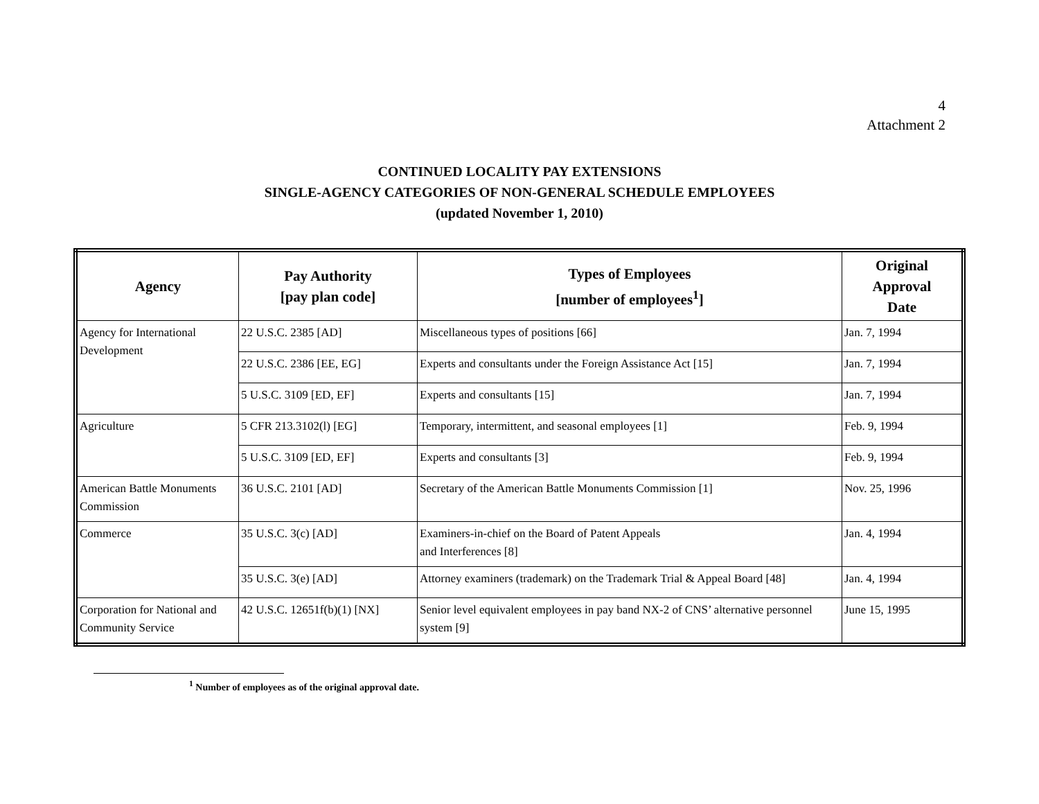4
Attachment 2
CONTINUED LOCALITY PAY EXTENSIONS
SINGLE-AGENCY CATEGORIES OF NON-GENERAL SCHEDULE EMPLOYEES
(updated November 1, 2010)
| Agency | Pay Authority [pay plan code] | Types of Employees [number of employees<sup>1</sup>] | Original Approval Date |
| --- | --- | --- | --- |
| Agency for International Development | 22 U.S.C. 2385 [AD] | Miscellaneous types of positions [66] | Jan. 7, 1994 |
| | 22 U.S.C. 2386 [EE, EG] | Experts and consultants under the Foreign Assistance Act [15] | Jan. 7, 1994 |
| | 5 U.S.C. 3109 [ED, EF] | Experts and consultants [15] | Jan. 7, 1994 |
| Agriculture | 5 CFR 213.3102(l) [EG] | Temporary, intermittent, and seasonal employees [1] | Feb. 9, 1994 |
| | 5 U.S.C. 3109 [ED, EF] | Experts and consultants [3] | Feb. 9, 1994 |
| American Battle Monuments Commission | 36 U.S.C. 2101 [AD] | Secretary of the American Battle Monuments Commission [1] | Nov. 25, 1996 |
| Commerce | 35 U.S.C. 3(c) [AD] | Examiners-in-chief on the Board of Patent Appeals and Interferences [8] | Jan. 4, 1994 |
| | 35 U.S.C. 3(e) [AD] | Attorney examiners (trademark) on the Trademark Trial & Appeal Board [48] | Jan. 4, 1994 |
| Corporation for National and Community Service | 42 U.S.C. 12651f(b)(1) [NX] | Senior level equivalent employees in pay band NX-2 of CNS’ alternative personnel system [9] | June 15, 1995 |
<sup>1</sup> Number of employees as of the original approval date.